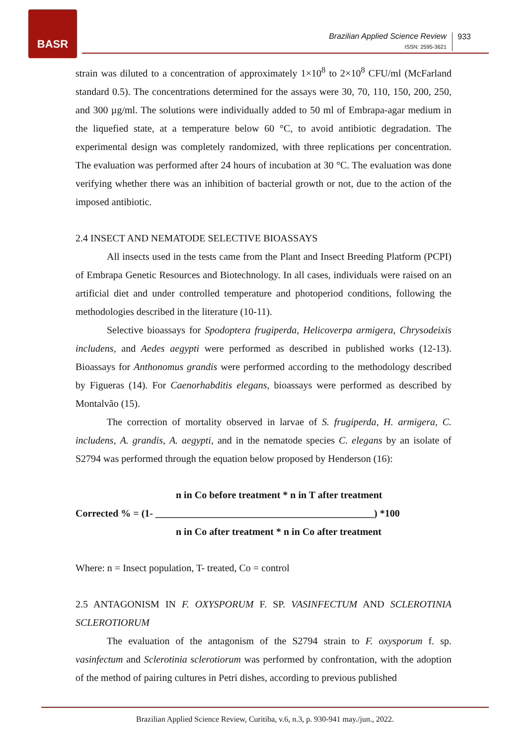BASR
Brazilian Applied Science Review
ISSN: 2595-3621
933
strain was diluted to a concentration of approximately 1×10<sup>8</sup> to 2×10<sup>8</sup> CFU/ml (McFarland standard 0.5). The concentrations determined for the assays were 30, 70, 110, 150, 200, 250, and 300 µg/ml. The solutions were individually added to 50 ml of Embrapa-agar medium in the liquefied state, at a temperature below 60 °C, to avoid antibiotic degradation. The experimental design was completely randomized, with three replications per concentration. The evaluation was performed after 24 hours of incubation at 30 °C. The evaluation was done verifying whether there was an inhibition of bacterial growth or not, due to the action of the imposed antibiotic.
2.4 INSECT AND NEMATODE SELECTIVE BIOASSAYS
All insects used in the tests came from the Plant and Insect Breeding Platform (PCPI) of Embrapa Genetic Resources and Biotechnology. In all cases, individuals were raised on an artificial diet and under controlled temperature and photoperiod conditions, following the methodologies described in the literature (10-11).
Selective bioassays for Spodoptera frugiperda, Helicoverpa armigera, Chrysodeixis includens, and Aedes aegypti were performed as described in published works (12-13). Bioassays for Anthonomus grandis were performed according to the methodology described by Figueras (14). For Caenorhabditis elegans, bioassays were performed as described by Montalvão (15).
The correction of mortality observed in larvae of S. frugiperda, H. armigera, C. includens, A. grandis, A. aegypti, and in the nematode species C. elegans by an isolate of S2794 was performed through the equation below proposed by Henderson (16):
n in Co before treatment * n in T after treatment
Corrected % = (1- ____________________________________________) *100
n in Co after treatment * n in Co after treatment
Where: n = Insect population, T- treated, Co = control
2.5 ANTAGONISM IN F. OXYSPORUM F. SP. VASINFECTUM AND SCLEROTINIA SCLEROTIORUM
The evaluation of the antagonism of the S2794 strain to F. oxysporum f. sp. vasinfectum and Sclerotinia sclerotiorum was performed by confrontation, with the adoption of the method of pairing cultures in Petri dishes, according to previous published
Brazilian Applied Science Review, Curitiba, v.6, n.3, p. 930-941 may./jun., 2022.